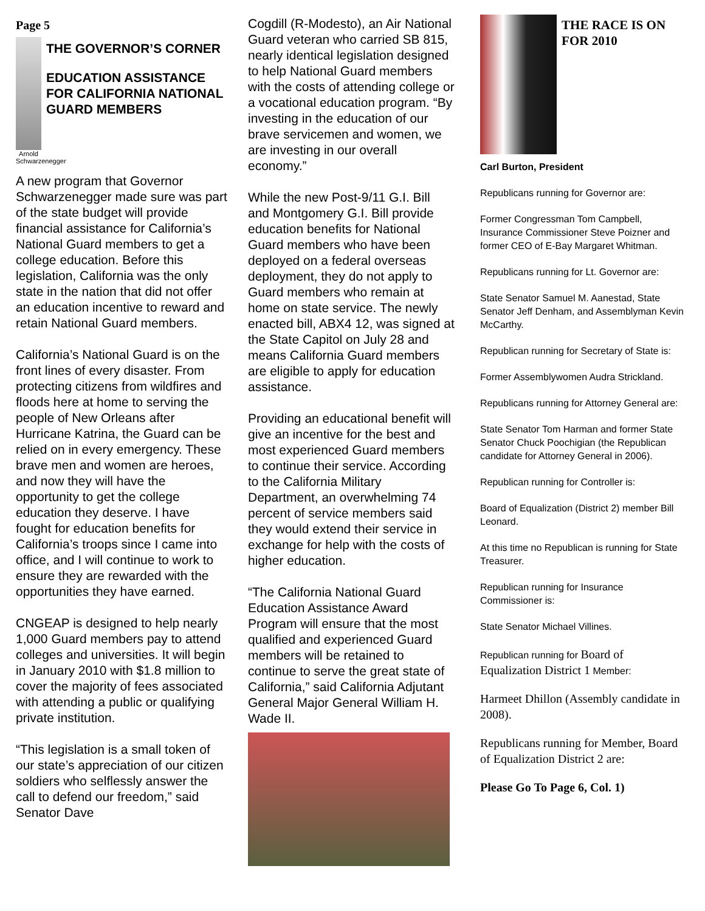Page 5
Arnold Schwarzenegger
THE GOVERNOR’S CORNER
EDUCATION ASSISTANCE FOR CALIFORNIA NATIONAL GUARD MEMBERS
A new program that Governor Schwarzenegger made sure was part of the state budget will provide financial assistance for California’s National Guard members to get a college education. Before this legislation, California was the only state in the nation that did not offer an education incentive to reward and retain National Guard members.
California’s National Guard is on the front lines of every disaster. From protecting citizens from wildfires and floods here at home to serving the people of New Orleans after Hurricane Katrina, the Guard can be relied on in every emergency. These brave men and women are heroes, and now they will have the opportunity to get the college education they deserve. I have fought for education benefits for California’s troops since I came into office, and I will continue to work to ensure they are rewarded with the opportunities they have earned.
CNGEAP is designed to help nearly 1,000 Guard members pay to attend colleges and universities. It will begin in January 2010 with $1.8 million to cover the majority of fees associated with attending a public or qualifying private institution.
“This legislation is a small token of our state’s appreciation of our citizen soldiers who selflessly answer the call to defend our freedom,” said Senator Dave
Cogdill (R-Modesto), an Air National Guard veteran who carried SB 815, nearly identical legislation designed to help National Guard members with the costs of attending college or a vocational education program. “By investing in the education of our brave servicemen and women, we are investing in our overall economy.”
While the new Post-9/11 G.I. Bill and Montgomery G.I. Bill provide education benefits for National Guard members who have been deployed on a federal overseas deployment, they do not apply to Guard members who remain at home on state service. The newly enacted bill, ABX4 12, was signed at the State Capitol on July 28 and means California Guard members are eligible to apply for education assistance.
Providing an educational benefit will give an incentive for the best and most experienced Guard members to continue their service. According to the California Military Department, an overwhelming 74 percent of service members said they would extend their service in exchange for help with the costs of higher education.
“The California National Guard Education Assistance Award Program will ensure that the most qualified and experienced Guard members will be retained to continue to serve the great state of California,” said California Adjutant General Major General William H. Wade II.
THE RACE IS ON FOR 2010
Carl Burton, President
Republicans running for Governor are:
Former Congressman Tom Campbell, Insurance Commissioner Steve Poizner and former CEO of E-Bay Margaret Whitman.
Republicans running for Lt. Governor are:
State Senator Samuel M. Aanestad, State Senator Jeff Denham, and Assemblyman Kevin McCarthy.
Republican running for Secretary of State is:
Former Assemblywomen Audra Strickland.
Republicans running for Attorney General are:
State Senator Tom Harman and former State Senator Chuck Poochigian (the Republican candidate for Attorney General in 2006).
Republican running for Controller is:
Board of Equalization (District 2) member Bill Leonard.
At this time no Republican is running for State Treasurer.
Republican running for Insurance Commissioner is:
State Senator Michael Villines.
Republican running for Board of Equalization District 1 Member:
Harmeet Dhillon (Assembly candidate in 2008).
Republicans running for Member, Board of Equalization District 2 are:
Please Go To Page 6, Col. 1)